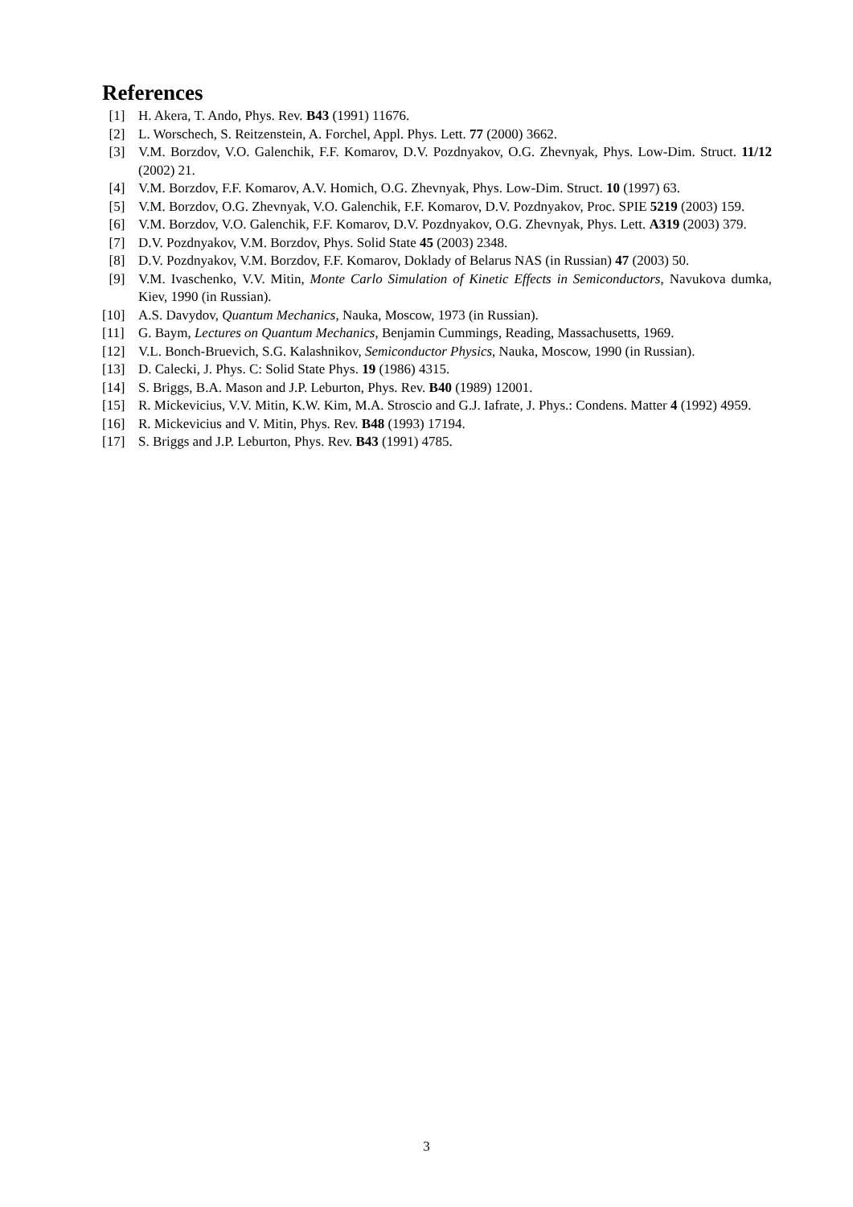References
[1] H. Akera, T. Ando, Phys. Rev. B43 (1991) 11676.
[2] L. Worschech, S. Reitzenstein, A. Forchel, Appl. Phys. Lett. 77 (2000) 3662.
[3] V.M. Borzdov, V.O. Galenchik, F.F. Komarov, D.V. Pozdnyakov, O.G. Zhevnyak, Phys. Low-Dim. Struct. 11/12 (2002) 21.
[4] V.M. Borzdov, F.F. Komarov, A.V. Homich, O.G. Zhevnyak, Phys. Low-Dim. Struct. 10 (1997) 63.
[5] V.M. Borzdov, O.G. Zhevnyak, V.O. Galenchik, F.F. Komarov, D.V. Pozdnyakov, Proc. SPIE 5219 (2003) 159.
[6] V.M. Borzdov, V.O. Galenchik, F.F. Komarov, D.V. Pozdnyakov, O.G. Zhevnyak, Phys. Lett. A319 (2003) 379.
[7] D.V. Pozdnyakov, V.M. Borzdov, Phys. Solid State 45 (2003) 2348.
[8] D.V. Pozdnyakov, V.M. Borzdov, F.F. Komarov, Doklady of Belarus NAS (in Russian) 47 (2003) 50.
[9] V.M. Ivaschenko, V.V. Mitin, Monte Carlo Simulation of Kinetic Effects in Semiconductors, Navukova dumka, Kiev, 1990 (in Russian).
[10] A.S. Davydov, Quantum Mechanics, Nauka, Moscow, 1973 (in Russian).
[11] G. Baym, Lectures on Quantum Mechanics, Benjamin Cummings, Reading, Massachusetts, 1969.
[12] V.L. Bonch-Bruevich, S.G. Kalashnikov, Semiconductor Physics, Nauka, Moscow, 1990 (in Russian).
[13] D. Calecki, J. Phys. C: Solid State Phys. 19 (1986) 4315.
[14] S. Briggs, B.A. Mason and J.P. Leburton, Phys. Rev. B40 (1989) 12001.
[15] R. Mickevicius, V.V. Mitin, K.W. Kim, M.A. Stroscio and G.J. Iafrate, J. Phys.: Condens. Matter 4 (1992) 4959.
[16] R. Mickevicius and V. Mitin, Phys. Rev. B48 (1993) 17194.
[17] S. Briggs and J.P. Leburton, Phys. Rev. B43 (1991) 4785.
3